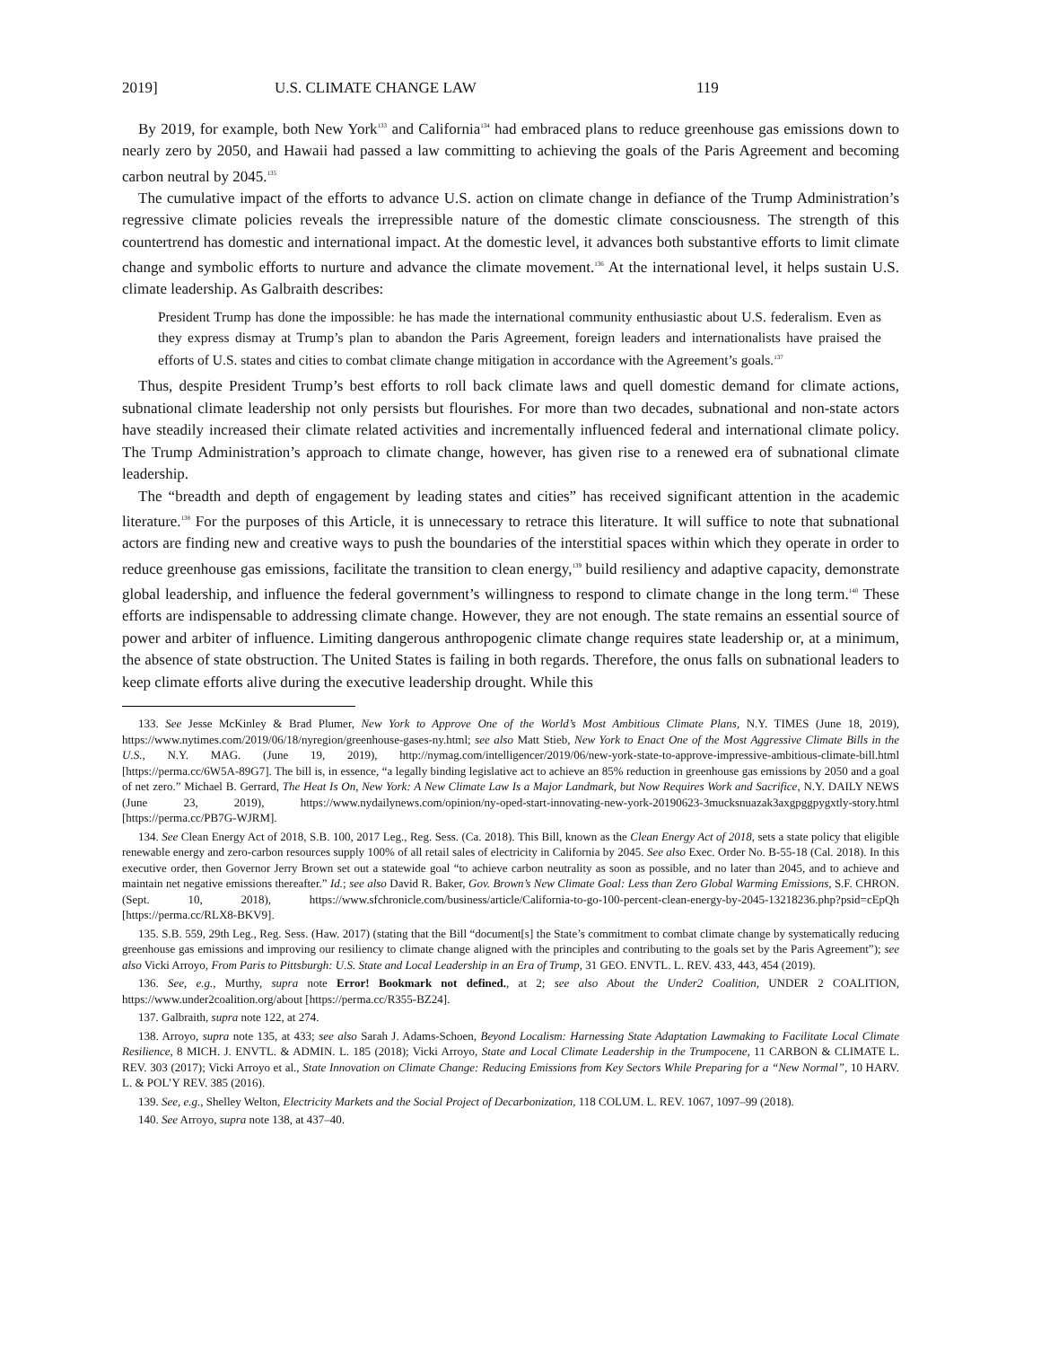2019] U.S. CLIMATE CHANGE LAW 119
By 2019, for example, both New York<sup>133</sup> and California<sup>134</sup> had embraced plans to reduce greenhouse gas emissions down to nearly zero by 2050, and Hawaii had passed a law committing to achieving the goals of the Paris Agreement and becoming carbon neutral by 2045.<sup>135</sup>
The cumulative impact of the efforts to advance U.S. action on climate change in defiance of the Trump Administration’s regressive climate policies reveals the irrepressible nature of the domestic climate consciousness. The strength of this countertrend has domestic and international impact. At the domestic level, it advances both substantive efforts to limit climate change and symbolic efforts to nurture and advance the climate movement.<sup>136</sup> At the international level, it helps sustain U.S. climate leadership. As Galbraith describes:
President Trump has done the impossible: he has made the international community enthusiastic about U.S. federalism. Even as they express dismay at Trump’s plan to abandon the Paris Agreement, foreign leaders and internationalists have praised the efforts of U.S. states and cities to combat climate change mitigation in accordance with the Agreement’s goals.<sup>137</sup>
Thus, despite President Trump’s best efforts to roll back climate laws and quell domestic demand for climate actions, subnational climate leadership not only persists but flourishes. For more than two decades, subnational and non-state actors have steadily increased their climate related activities and incrementally influenced federal and international climate policy. The Trump Administration’s approach to climate change, however, has given rise to a renewed era of subnational climate leadership.
The “breadth and depth of engagement by leading states and cities” has received significant attention in the academic literature.<sup>138</sup> For the purposes of this Article, it is unnecessary to retrace this literature. It will suffice to note that subnational actors are finding new and creative ways to push the boundaries of the interstitial spaces within which they operate in order to reduce greenhouse gas emissions, facilitate the transition to clean energy,<sup>139</sup> build resiliency and adaptive capacity, demonstrate global leadership, and influence the federal government’s willingness to respond to climate change in the long term.<sup>140</sup> These efforts are indispensable to addressing climate change. However, they are not enough. The state remains an essential source of power and arbiter of influence. Limiting dangerous anthropogenic climate change requires state leadership or, at a minimum, the absence of state obstruction. The United States is failing in both regards. Therefore, the onus falls on subnational leaders to keep climate efforts alive during the executive leadership drought. While this
133. See Jesse McKinley & Brad Plumer, New York to Approve One of the World’s Most Ambitious Climate Plans, N.Y. TIMES (June 18, 2019), https://www.nytimes.com/2019/06/18/nyregion/greenhouse-gases-ny.html; see also Matt Stieb, New York to Enact One of the Most Aggressive Climate Bills in the U.S., N.Y. MAG. (June 19, 2019), http://nymag.com/intelligencer/2019/06/new-york-state-to-approve-impressive-ambitious-climate-bill.html [https://perma.cc/6W5A-89G7]. The bill is, in essence, “a legally binding legislative act to achieve an 85% reduction in greenhouse gas emissions by 2050 and a goal of net zero.” Michael B. Gerrard, The Heat Is On, New York: A New Climate Law Is a Major Landmark, but Now Requires Work and Sacrifice, N.Y. DAILY NEWS (June 23, 2019), https://www.nydailynews.com/opinion/ny-oped-start-innovating-new-york-20190623-3mucksnuazak3axgpggpygxtly-story.html [https://perma.cc/PB7G-WJRM].
134. See Clean Energy Act of 2018, S.B. 100, 2017 Leg., Reg. Sess. (Ca. 2018). This Bill, known as the Clean Energy Act of 2018, sets a state policy that eligible renewable energy and zero-carbon resources supply 100% of all retail sales of electricity in California by 2045. See also Exec. Order No. B-55-18 (Cal. 2018). In this executive order, then Governor Jerry Brown set out a statewide goal “to achieve carbon neutrality as soon as possible, and no later than 2045, and to achieve and maintain net negative emissions thereafter.” Id.; see also David R. Baker, Gov. Brown’s New Climate Goal: Less than Zero Global Warming Emissions, S.F. CHRON. (Sept. 10, 2018), https://www.sfchronicle.com/business/article/California-to-go-100-percent-clean-energy-by-2045-13218236.php?psid=cEpQh [https://perma.cc/RLX8-BKV9].
135. S.B. 559, 29th Leg., Reg. Sess. (Haw. 2017) (stating that the Bill “document[s] the State’s commitment to combat climate change by systematically reducing greenhouse gas emissions and improving our resiliency to climate change aligned with the principles and contributing to the goals set by the Paris Agreement”); see also Vicki Arroyo, From Paris to Pittsburgh: U.S. State and Local Leadership in an Era of Trump, 31 GEO. ENVTL. L. REV. 433, 443, 454 (2019).
136. See, e.g., Murthy, supra note Error! Bookmark not defined., at 2; see also About the Under2 Coalition, UNDER 2 COALITION, https://www.under2coalition.org/about [https://perma.cc/R355-BZ24].
137. Galbraith, supra note 122, at 274.
138. Arroyo, supra note 135, at 433; see also Sarah J. Adams-Schoen, Beyond Localism: Harnessing State Adaptation Lawmaking to Facilitate Local Climate Resilience, 8 MICH. J. ENVTL. & ADMIN. L. 185 (2018); Vicki Arroyo, State and Local Climate Leadership in the Trumpocene, 11 CARBON & CLIMATE L. REV. 303 (2017); Vicki Arroyo et al., State Innovation on Climate Change: Reducing Emissions from Key Sectors While Preparing for a “New Normal”, 10 HARV. L. & POL’Y REV. 385 (2016).
139. See, e.g., Shelley Welton, Electricity Markets and the Social Project of Decarbonization, 118 COLUM. L. REV. 1067, 1097–99 (2018).
140. See Arroyo, supra note 138, at 437–40.